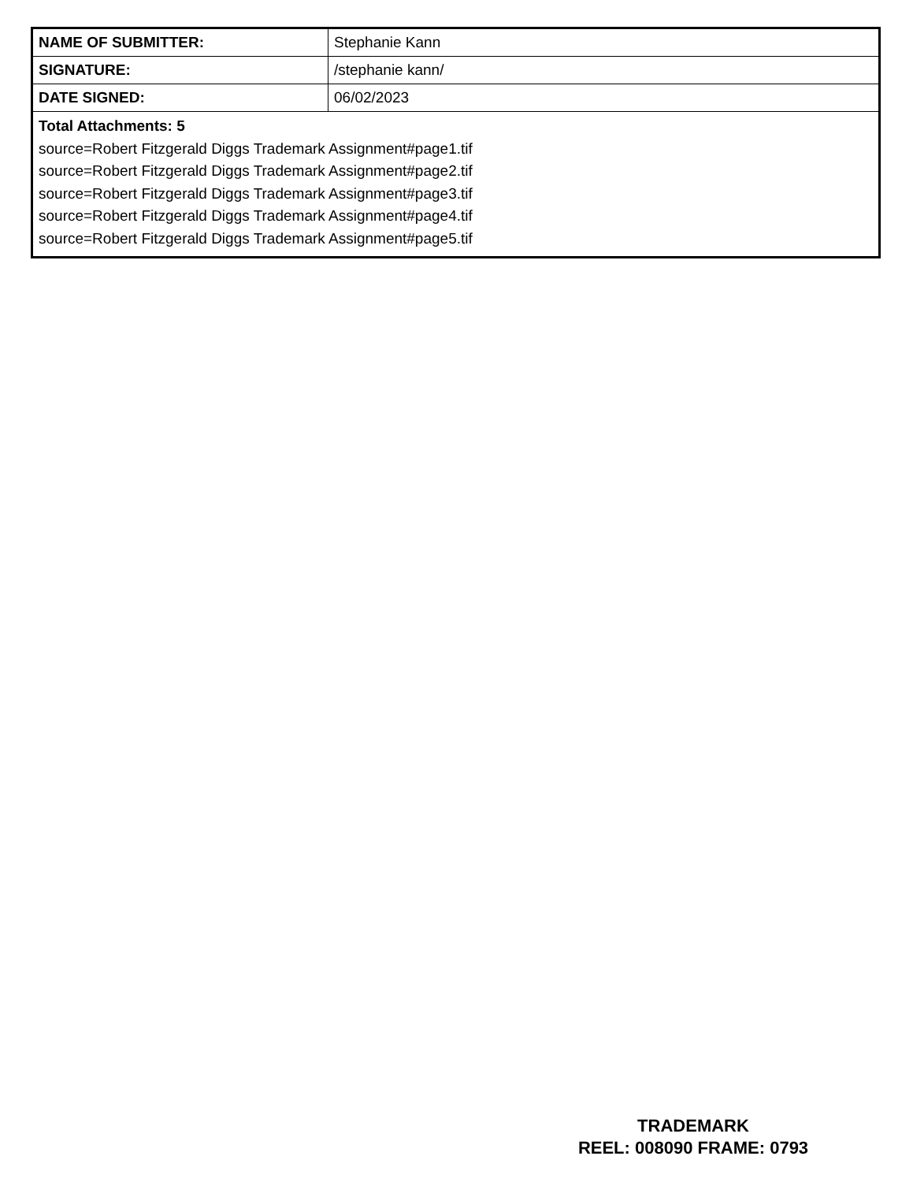| NAME OF SUBMITTER: | Stephanie Kann |
| SIGNATURE: | /stephanie kann/ |
| DATE SIGNED: | 06/02/2023 |
| Total Attachments: 5 source=Robert Fitzgerald Diggs Trademark Assignment#page1.tif source=Robert Fitzgerald Diggs Trademark Assignment#page2.tif source=Robert Fitzgerald Diggs Trademark Assignment#page3.tif source=Robert Fitzgerald Diggs Trademark Assignment#page4.tif source=Robert Fitzgerald Diggs Trademark Assignment#page5.tif | |
TRADEMARK
REEL: 008090 FRAME: 0793